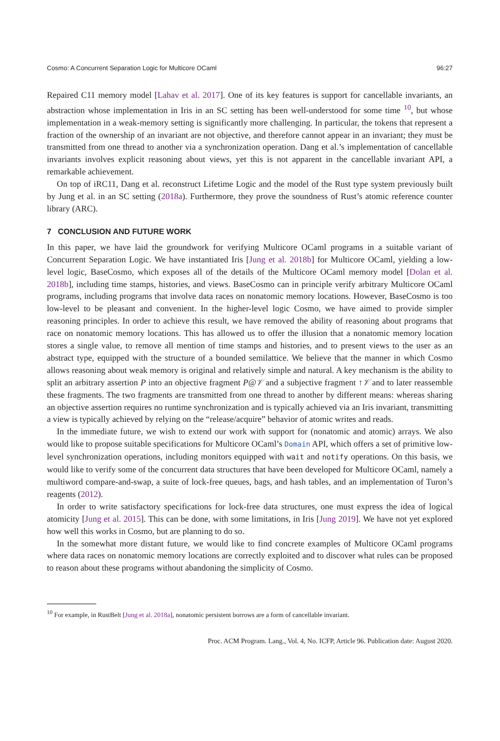Cosmo: A Concurrent Separation Logic for Multicore OCaml 96:27
Repaired C11 memory model [Lahav et al. 2017]. One of its key features is support for cancellable invariants, an abstraction whose implementation in Iris in an SC setting has been well-understood for some time <sup>10</sup>, but whose implementation in a weak-memory setting is significantly more challenging. In particular, the tokens that represent a fraction of the ownership of an invariant are not objective, and therefore cannot appear in an invariant; they must be transmitted from one thread to another via a synchronization operation. Dang et al.’s implementation of cancellable invariants involves explicit reasoning about views, yet this is not apparent in the cancellable invariant API, a remarkable achievement.
On top of iRC11, Dang et al. reconstruct Lifetime Logic and the model of the Rust type system previously built by Jung et al. in an SC setting (2018a). Furthermore, they prove the soundness of Rust’s atomic reference counter library (ARC).
7 CONCLUSION AND FUTURE WORK
In this paper, we have laid the groundwork for verifying Multicore OCaml programs in a suitable variant of Concurrent Separation Logic. We have instantiated Iris [Jung et al. 2018b] for Multicore OCaml, yielding a low-level logic, BaseCosmo, which exposes all of the details of the Multicore OCaml memory model [Dolan et al. 2018b], including time stamps, histories, and views. BaseCosmo can in principle verify arbitrary Multicore OCaml programs, including programs that involve data races on nonatomic memory locations. However, BaseCosmo is too low-level to be pleasant and convenient. In the higher-level logic Cosmo, we have aimed to provide simpler reasoning principles. In order to achieve this result, we have removed the ability of reasoning about programs that race on nonatomic memory locations. This has allowed us to offer the illusion that a nonatomic memory location stores a single value, to remove all mention of time stamps and histories, and to present views to the user as an abstract type, equipped with the structure of a bounded semilattice. We believe that the manner in which Cosmo allows reasoning about weak memory is original and relatively simple and natural. A key mechanism is the ability to split an arbitrary assertion P into an objective fragment P@𝒱 and a subjective fragment ↑𝒱 and to later reassemble these fragments. The two fragments are transmitted from one thread to another by different means: whereas sharing an objective assertion requires no runtime synchronization and is typically achieved via an Iris invariant, transmitting a view is typically achieved by relying on the “release/acquire” behavior of atomic writes and reads.
In the immediate future, we wish to extend our work with support for (nonatomic and atomic) arrays. We also would like to propose suitable specifications for Multicore OCaml’s Domain API, which offers a set of primitive low-level synchronization operations, including monitors equipped with wait and notify operations. On this basis, we would like to verify some of the concurrent data structures that have been developed for Multicore OCaml, namely a multiword compare-and-swap, a suite of lock-free queues, bags, and hash tables, and an implementation of Turon’s reagents (2012).
In order to write satisfactory specifications for lock-free data structures, one must express the idea of logical atomicity [Jung et al. 2015]. This can be done, with some limitations, in Iris [Jung 2019]. We have not yet explored how well this works in Cosmo, but are planning to do so.
In the somewhat more distant future, we would like to find concrete examples of Multicore OCaml programs where data races on nonatomic memory locations are correctly exploited and to discover what rules can be proposed to reason about these programs without abandoning the simplicity of Cosmo.
<sup>10</sup> For example, in RustBelt [Jung et al. 2018a], nonatomic persistent borrows are a form of cancellable invariant.
Proc. ACM Program. Lang., Vol. 4, No. ICFP, Article 96. Publication date: August 2020.